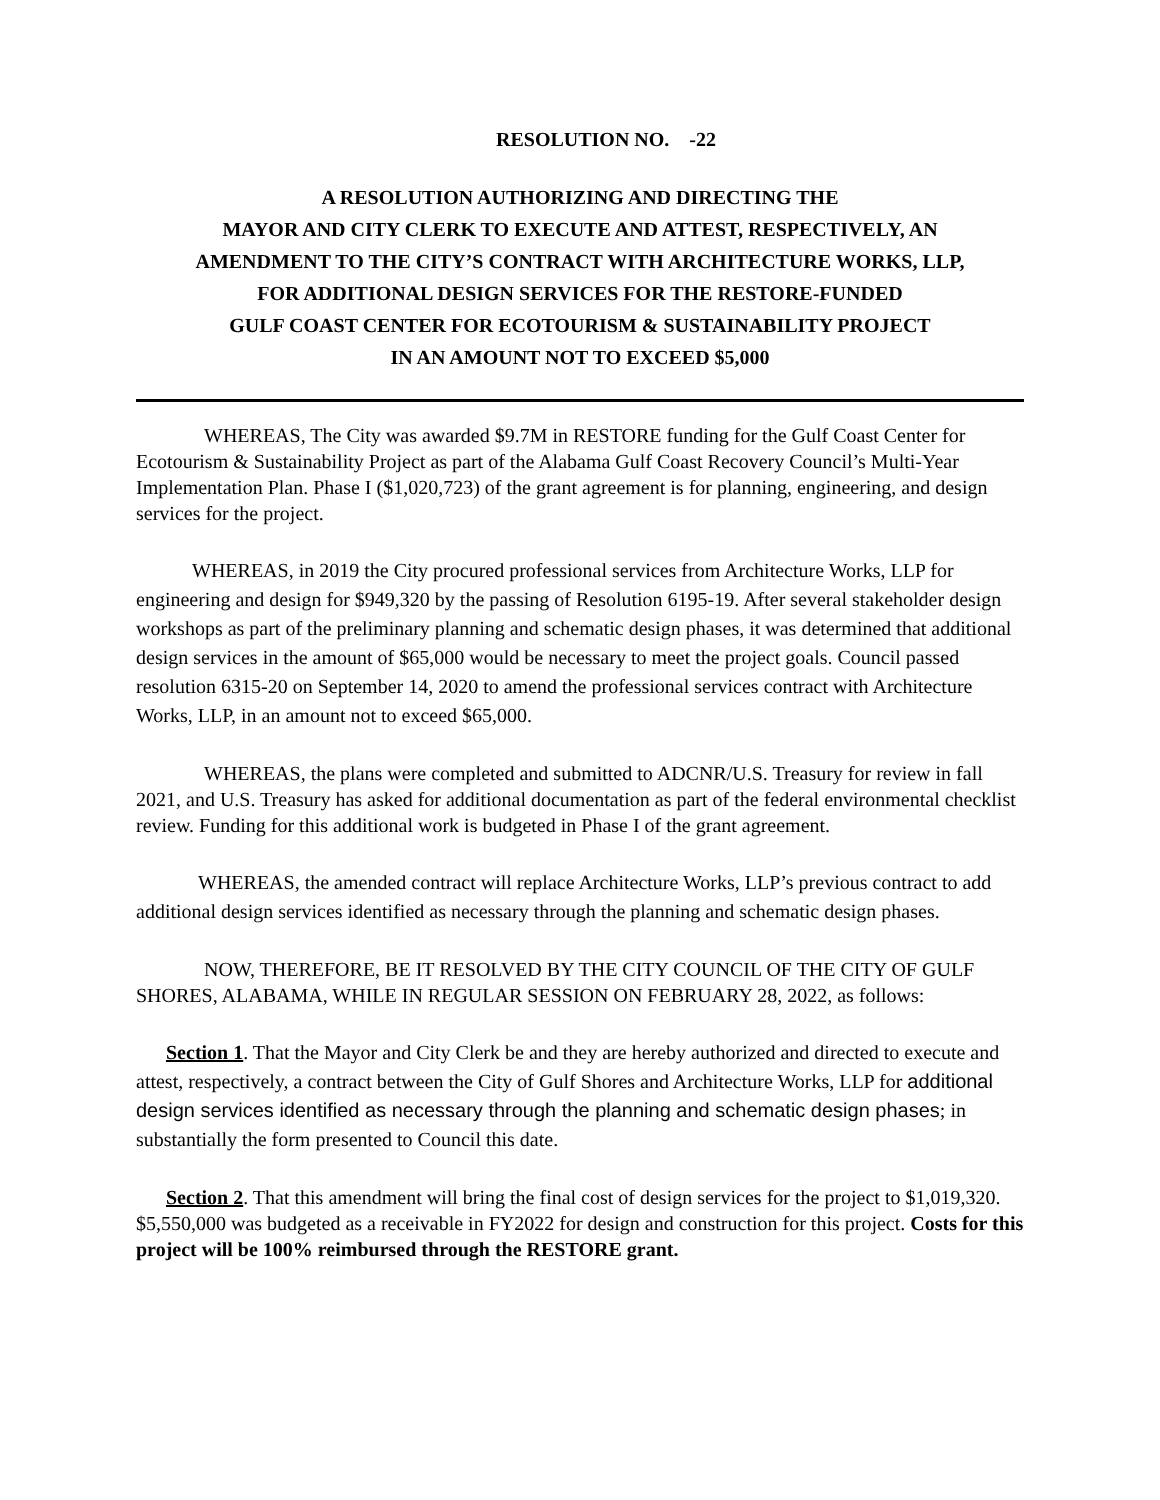RESOLUTION NO. -22
A RESOLUTION AUTHORIZING AND DIRECTING THE
MAYOR AND CITY CLERK TO EXECUTE AND ATTEST, RESPECTIVELY, AN
AMENDMENT TO THE CITY’S CONTRACT WITH ARCHITECTURE WORKS, LLP,
FOR ADDITIONAL DESIGN SERVICES FOR THE RESTORE-FUNDED
GULF COAST CENTER FOR ECOTOURISM & SUSTAINABILITY PROJECT
IN AN AMOUNT NOT TO EXCEED $5,000
WHEREAS, The City was awarded $9.7M in RESTORE funding for the Gulf Coast Center for Ecotourism & Sustainability Project as part of the Alabama Gulf Coast Recovery Council’s Multi-Year Implementation Plan. Phase I ($1,020,723) of the grant agreement is for planning, engineering, and design services for the project.
WHEREAS, in 2019 the City procured professional services from Architecture Works, LLP for engineering and design for $949,320 by the passing of Resolution 6195-19. After several stakeholder design workshops as part of the preliminary planning and schematic design phases, it was determined that additional design services in the amount of $65,000 would be necessary to meet the project goals. Council passed resolution 6315-20 on September 14, 2020 to amend the professional services contract with Architecture Works, LLP, in an amount not to exceed $65,000.
WHEREAS, the plans were completed and submitted to ADCNR/U.S. Treasury for review in fall 2021, and U.S. Treasury has asked for additional documentation as part of the federal environmental checklist review. Funding for this additional work is budgeted in Phase I of the grant agreement.
WHEREAS, the amended contract will replace Architecture Works, LLP’s previous contract to add additional design services identified as necessary through the planning and schematic design phases.
NOW, THEREFORE, BE IT RESOLVED BY THE CITY COUNCIL OF THE CITY OF GULF SHORES, ALABAMA, WHILE IN REGULAR SESSION ON FEBRUARY 28, 2022, as follows:
Section 1. That the Mayor and City Clerk be and they are hereby authorized and directed to execute and attest, respectively, a contract between the City of Gulf Shores and Architecture Works, LLP for additional design services identified as necessary through the planning and schematic design phases; in substantially the form presented to Council this date.
Section 2. That this amendment will bring the final cost of design services for the project to $1,019,320. $5,550,000 was budgeted as a receivable in FY2022 for design and construction for this project. Costs for this project will be 100% reimbursed through the RESTORE grant.